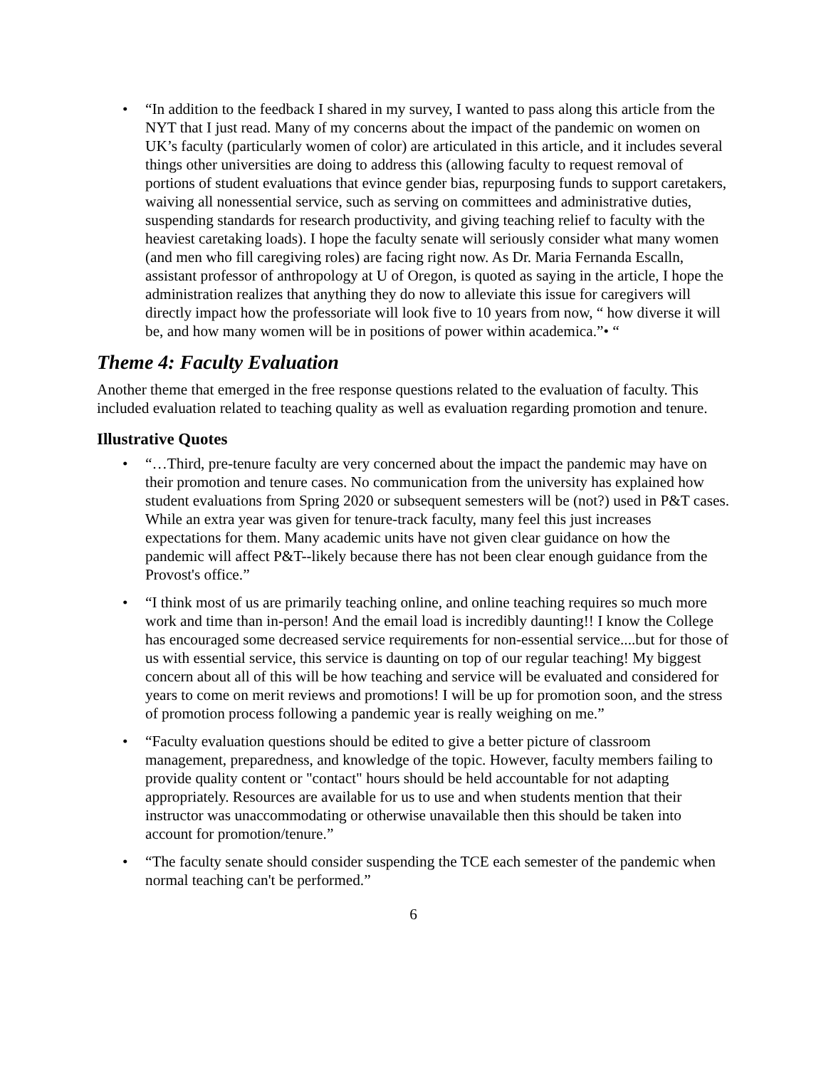• “In addition to the feedback I shared in my survey, I wanted to pass along this article from the NYT that I just read. Many of my concerns about the impact of the pandemic on women on UK’s faculty (particularly women of color) are articulated in this article, and it includes several things other universities are doing to address this (allowing faculty to request removal of portions of student evaluations that evince gender bias, repurposing funds to support caretakers, waiving all nonessential service, such as serving on committees and administrative duties, suspending standards for research productivity, and giving teaching relief to faculty with the heaviest caretaking loads). I hope the faculty senate will seriously consider what many women (and men who fill caregiving roles) are facing right now. As Dr. Maria Fernanda Escalln, assistant professor of anthropology at U of Oregon, is quoted as saying in the article, I hope the administration realizes that anything they do now to alleviate this issue for caregivers will directly impact how the professoriate will look five to 10 years from now, “ how diverse it will be, and how many women will be in positions of power within academica.”• “
Theme 4: Faculty Evaluation
Another theme that emerged in the free response questions related to the evaluation of faculty. This included evaluation related to teaching quality as well as evaluation regarding promotion and tenure.
Illustrative Quotes
• “…Third, pre-tenure faculty are very concerned about the impact the pandemic may have on their promotion and tenure cases. No communication from the university has explained how student evaluations from Spring 2020 or subsequent semesters will be (not?) used in P&T cases. While an extra year was given for tenure-track faculty, many feel this just increases expectations for them. Many academic units have not given clear guidance on how the pandemic will affect P&T--likely because there has not been clear enough guidance from the Provost's office.”
• “I think most of us are primarily teaching online, and online teaching requires so much more work and time than in-person! And the email load is incredibly daunting!! I know the College has encouraged some decreased service requirements for non-essential service....but for those of us with essential service, this service is daunting on top of our regular teaching! My biggest concern about all of this will be how teaching and service will be evaluated and considered for years to come on merit reviews and promotions! I will be up for promotion soon, and the stress of promotion process following a pandemic year is really weighing on me.”
• “Faculty evaluation questions should be edited to give a better picture of classroom management, preparedness, and knowledge of the topic. However, faculty members failing to provide quality content or "contact" hours should be held accountable for not adapting appropriately. Resources are available for us to use and when students mention that their instructor was unaccommodating or otherwise unavailable then this should be taken into account for promotion/tenure.”
• “The faculty senate should consider suspending the TCE each semester of the pandemic when normal teaching can't be performed.”
6